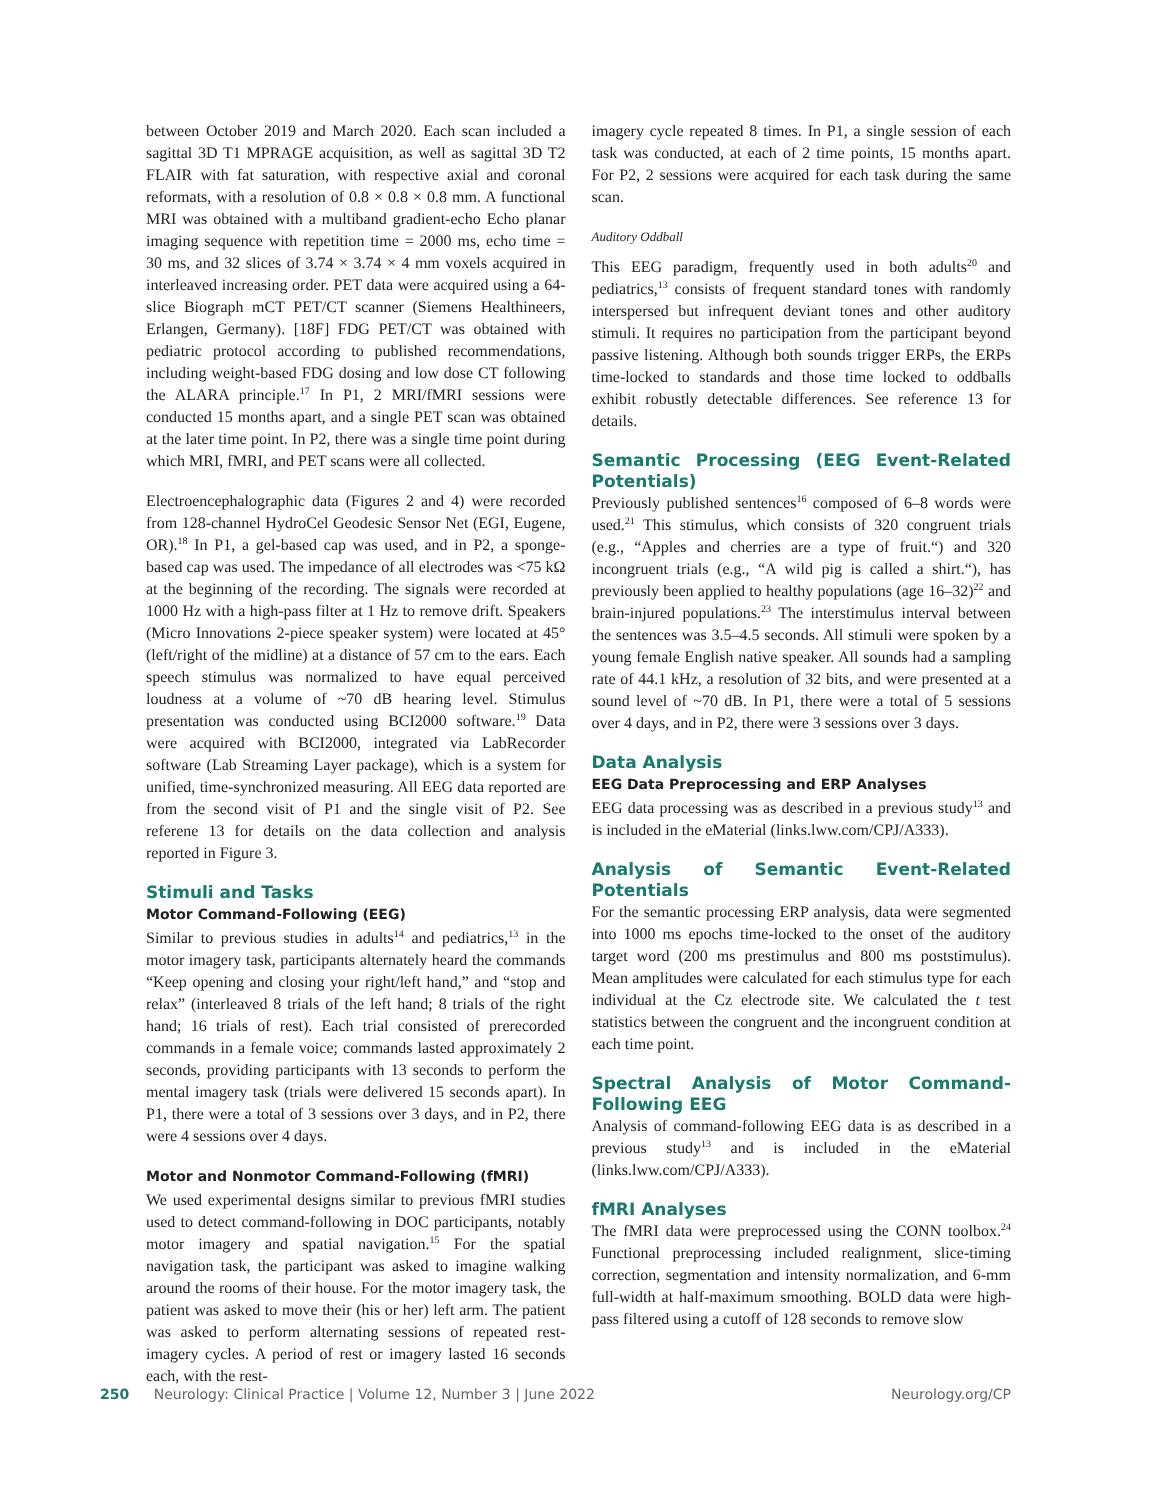between October 2019 and March 2020. Each scan included a sagittal 3D T1 MPRAGE acquisition, as well as sagittal 3D T2 FLAIR with fat saturation, with respective axial and coronal reformats, with a resolution of 0.8 × 0.8 × 0.8 mm. A functional MRI was obtained with a multiband gradient-echo Echo planar imaging sequence with repetition time = 2000 ms, echo time = 30 ms, and 32 slices of 3.74 × 3.74 × 4 mm voxels acquired in interleaved increasing order. PET data were acquired using a 64-slice Biograph mCT PET/CT scanner (Siemens Healthineers, Erlangen, Germany). [18F] FDG PET/CT was obtained with pediatric protocol according to published recommendations, including weight-based FDG dosing and low dose CT following the ALARA principle.<sup>17</sup> In P1, 2 MRI/fMRI sessions were conducted 15 months apart, and a single PET scan was obtained at the later time point. In P2, there was a single time point during which MRI, fMRI, and PET scans were all collected.
Electroencephalographic data (Figures 2 and 4) were recorded from 128-channel HydroCel Geodesic Sensor Net (EGI, Eugene, OR).<sup>18</sup> In P1, a gel-based cap was used, and in P2, a sponge-based cap was used. The impedance of all electrodes was <75 kΩ at the beginning of the recording. The signals were recorded at 1000 Hz with a high-pass filter at 1 Hz to remove drift. Speakers (Micro Innovations 2-piece speaker system) were located at 45° (left/right of the midline) at a distance of 57 cm to the ears. Each speech stimulus was normalized to have equal perceived loudness at a volume of ~70 dB hearing level. Stimulus presentation was conducted using BCI2000 software.<sup>19</sup> Data were acquired with BCI2000, integrated via LabRecorder software (Lab Streaming Layer package), which is a system for unified, time-synchronized measuring. All EEG data reported are from the second visit of P1 and the single visit of P2. See referene 13 for details on the data collection and analysis reported in Figure 3.
Stimuli and Tasks
Motor Command-Following (EEG)
Similar to previous studies in adults<sup>14</sup> and pediatrics,<sup>13</sup> in the motor imagery task, participants alternately heard the commands “Keep opening and closing your right/left hand,” and “stop and relax” (interleaved 8 trials of the left hand; 8 trials of the right hand; 16 trials of rest). Each trial consisted of prerecorded commands in a female voice; commands lasted approximately 2 seconds, providing participants with 13 seconds to perform the mental imagery task (trials were delivered 15 seconds apart). In P1, there were a total of 3 sessions over 3 days, and in P2, there were 4 sessions over 4 days.
Motor and Nonmotor Command-Following (fMRI)
We used experimental designs similar to previous fMRI studies used to detect command-following in DOC participants, notably motor imagery and spatial navigation.<sup>15</sup> For the spatial navigation task, the participant was asked to imagine walking around the rooms of their house. For the motor imagery task, the patient was asked to move their (his or her) left arm. The patient was asked to perform alternating sessions of repeated rest-imagery cycles. A period of rest or imagery lasted 16 seconds each, with the rest-
imagery cycle repeated 8 times. In P1, a single session of each task was conducted, at each of 2 time points, 15 months apart. For P2, 2 sessions were acquired for each task during the same scan.
Auditory Oddball
This EEG paradigm, frequently used in both adults<sup>20</sup> and pediatrics,<sup>13</sup> consists of frequent standard tones with randomly interspersed but infrequent deviant tones and other auditory stimuli. It requires no participation from the participant beyond passive listening. Although both sounds trigger ERPs, the ERPs time-locked to standards and those time locked to oddballs exhibit robustly detectable differences. See reference 13 for details.
Semantic Processing (EEG Event-Related Potentials)
Previously published sentences<sup>16</sup> composed of 6–8 words were used.<sup>21</sup> This stimulus, which consists of 320 congruent trials (e.g., “Apples and cherries are a type of fruit.“) and 320 incongruent trials (e.g., “A wild pig is called a shirt.“), has previously been applied to healthy populations (age 16–32)<sup>22</sup> and brain-injured populations.<sup>23</sup> The interstimulus interval between the sentences was 3.5–4.5 seconds. All stimuli were spoken by a young female English native speaker. All sounds had a sampling rate of 44.1 kHz, a resolution of 32 bits, and were presented at a sound level of ~70 dB. In P1, there were a total of 5 sessions over 4 days, and in P2, there were 3 sessions over 3 days.
Data Analysis
EEG Data Preprocessing and ERP Analyses
EEG data processing was as described in a previous study<sup>13</sup> and is included in the eMaterial (links.lww.com/CPJ/A333).
Analysis of Semantic Event-Related Potentials
For the semantic processing ERP analysis, data were segmented into 1000 ms epochs time-locked to the onset of the auditory target word (200 ms prestimulus and 800 ms poststimulus). Mean amplitudes were calculated for each stimulus type for each individual at the Cz electrode site. We calculated the t test statistics between the congruent and the incongruent condition at each time point.
Spectral Analysis of Motor Command-Following EEG
Analysis of command-following EEG data is as described in a previous study<sup>13</sup> and is included in the eMaterial (links.lww.com/CPJ/A333).
fMRI Analyses
The fMRI data were preprocessed using the CONN toolbox.<sup>24</sup> Functional preprocessing included realignment, slice-timing correction, segmentation and intensity normalization, and 6-mm full-width at half-maximum smoothing. BOLD data were high-pass filtered using a cutoff of 128 seconds to remove slow
250 Neurology: Clinical Practice | Volume 12, Number 3 | June 2022 Neurology.org/CP